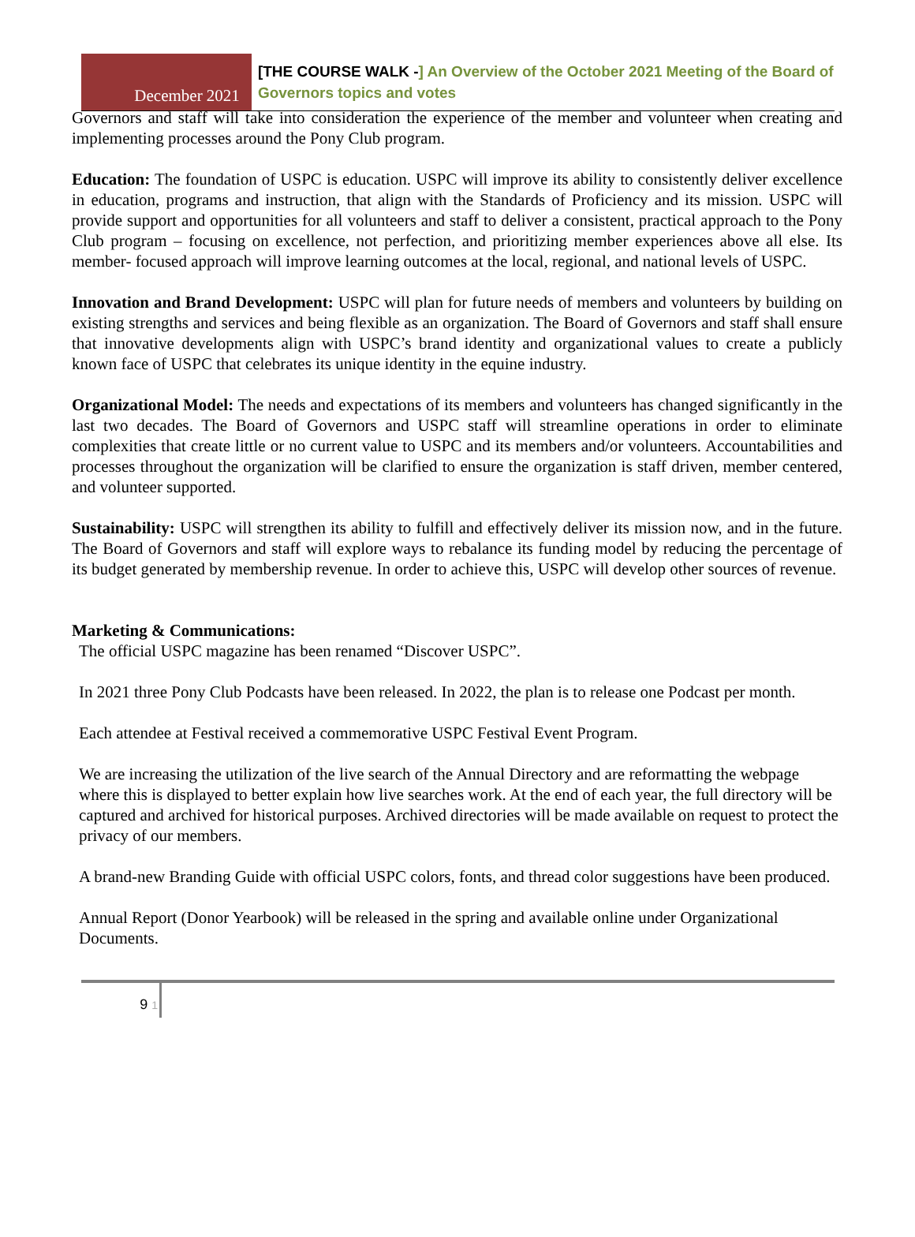December 2021
[THE COURSE WALK -] An Overview of the October 2021 Meeting of the Board of Governors topics and votes
Governors and staff will take into consideration the experience of the member and volunteer when creating and implementing processes around the Pony Club program.
Education: The foundation of USPC is education. USPC will improve its ability to consistently deliver excellence in education, programs and instruction, that align with the Standards of Proficiency and its mission. USPC will provide support and opportunities for all volunteers and staff to deliver a consistent, practical approach to the Pony Club program – focusing on excellence, not perfection, and prioritizing member experiences above all else. Its member- focused approach will improve learning outcomes at the local, regional, and national levels of USPC.
Innovation and Brand Development: USPC will plan for future needs of members and volunteers by building on existing strengths and services and being flexible as an organization. The Board of Governors and staff shall ensure that innovative developments align with USPC’s brand identity and organizational values to create a publicly known face of USPC that celebrates its unique identity in the equine industry.
Organizational Model: The needs and expectations of its members and volunteers has changed significantly in the last two decades. The Board of Governors and USPC staff will streamline operations in order to eliminate complexities that create little or no current value to USPC and its members and/or volunteers. Accountabilities and processes throughout the organization will be clarified to ensure the organization is staff driven, member centered, and volunteer supported.
Sustainability: USPC will strengthen its ability to fulfill and effectively deliver its mission now, and in the future. The Board of Governors and staff will explore ways to rebalance its funding model by reducing the percentage of its budget generated by membership revenue. In order to achieve this, USPC will develop other sources of revenue.
Marketing & Communications:
The official USPC magazine has been renamed “Discover USPC”.
In 2021 three Pony Club Podcasts have been released. In 2022, the plan is to release one Podcast per month.
Each attendee at Festival received a commemorative USPC Festival Event Program.
We are increasing the utilization of the live search of the Annual Directory and are reformatting the webpage where this is displayed to better explain how live searches work. At the end of each year, the full directory will be captured and archived for historical purposes. Archived directories will be made available on request to protect the privacy of our members.
A brand-new Branding Guide with official USPC colors, fonts, and thread color suggestions have been produced.
Annual Report (Donor Yearbook) will be released in the spring and available online under Organizational Documents.
9 1